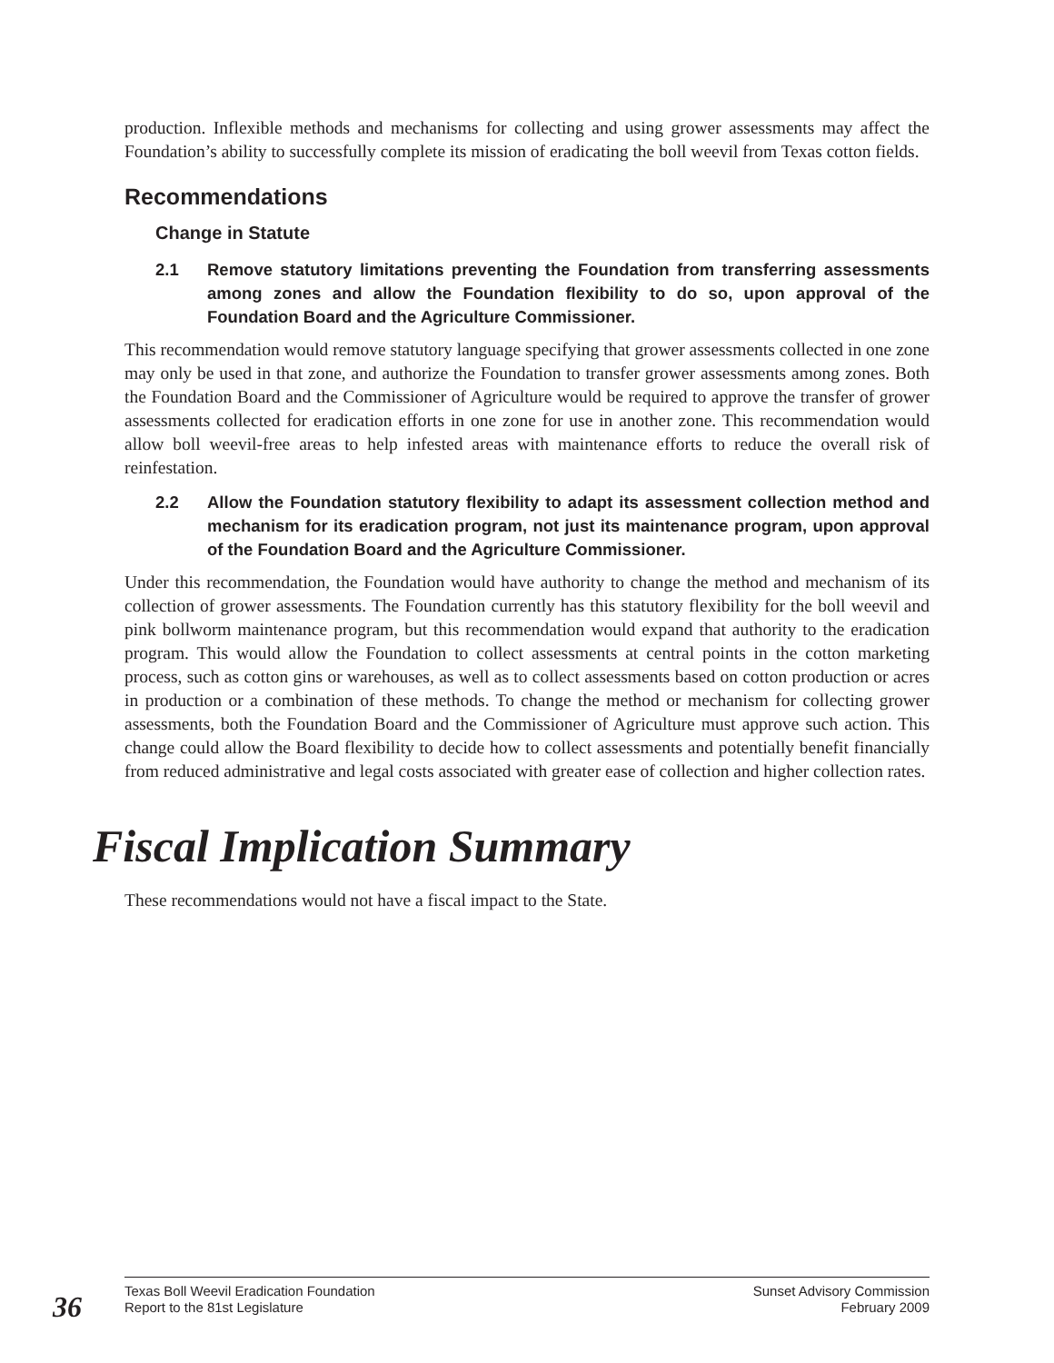production. Inflexible methods and mechanisms for collecting and using grower assessments may affect the Foundation’s ability to successfully complete its mission of eradicating the boll weevil from Texas cotton fields.
Recommendations
Change in Statute
2.1 Remove statutory limitations preventing the Foundation from transferring assessments among zones and allow the Foundation flexibility to do so, upon approval of the Foundation Board and the Agriculture Commissioner.
This recommendation would remove statutory language specifying that grower assessments collected in one zone may only be used in that zone, and authorize the Foundation to transfer grower assessments among zones. Both the Foundation Board and the Commissioner of Agriculture would be required to approve the transfer of grower assessments collected for eradication efforts in one zone for use in another zone. This recommendation would allow boll weevil-free areas to help infested areas with maintenance efforts to reduce the overall risk of reinfestation.
2.2 Allow the Foundation statutory flexibility to adapt its assessment collection method and mechanism for its eradication program, not just its maintenance program, upon approval of the Foundation Board and the Agriculture Commissioner.
Under this recommendation, the Foundation would have authority to change the method and mechanism of its collection of grower assessments. The Foundation currently has this statutory flexibility for the boll weevil and pink bollworm maintenance program, but this recommendation would expand that authority to the eradication program. This would allow the Foundation to collect assessments at central points in the cotton marketing process, such as cotton gins or warehouses, as well as to collect assessments based on cotton production or acres in production or a combination of these methods. To change the method or mechanism for collecting grower assessments, both the Foundation Board and the Commissioner of Agriculture must approve such action. This change could allow the Board flexibility to decide how to collect assessments and potentially benefit financially from reduced administrative and legal costs associated with greater ease of collection and higher collection rates.
Fiscal Implication Summary
These recommendations would not have a fiscal impact to the State.
36
Texas Boll Weevil Eradication Foundation
Report to the 81st Legislature
Sunset Advisory Commission
February 2009